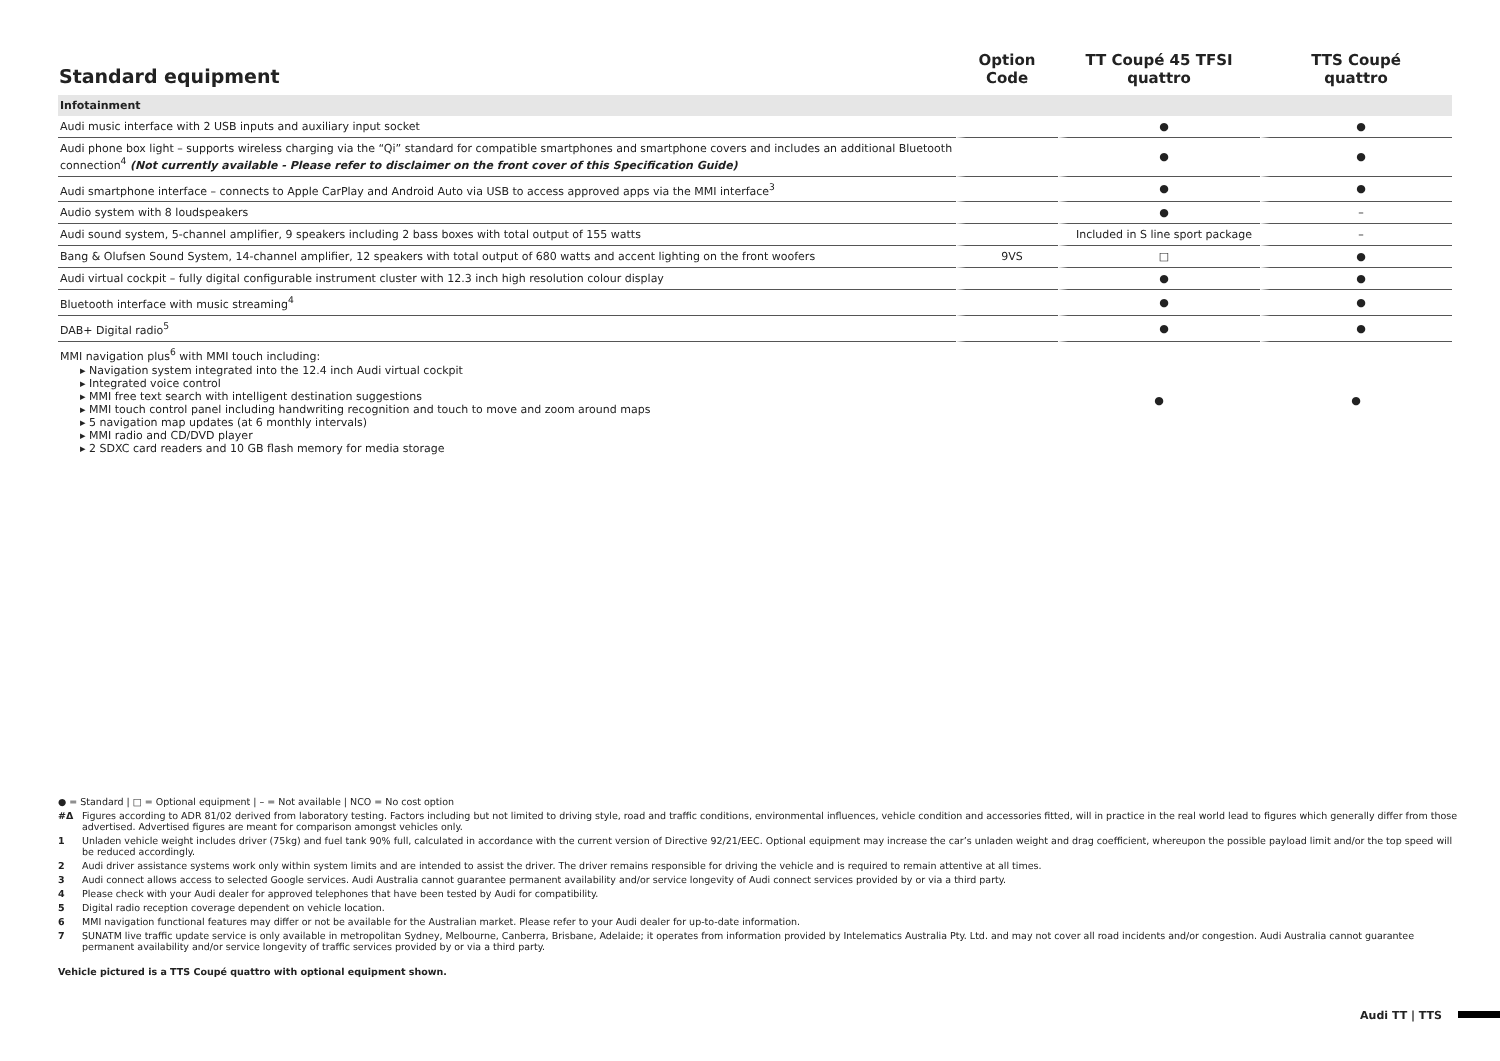| Standard equipment | Option Code | TT Coupé 45 TFSI quattro | TTS Coupé quattro |
| --- | --- | --- | --- |
| Infotainment | | | |
| Audi music interface with 2 USB inputs and auxiliary input socket | | ● | ● |
| Audi phone box light – supports wireless charging via the “Qi” standard for compatible smartphones and smartphone covers and includes an additional Bluetooth connection<sup>4</sup> (Not currently available - Please refer to disclaimer on the front cover of this Specification Guide) | | ● | ● |
| Audi smartphone interface – connects to Apple CarPlay and Android Auto via USB to access approved apps via the MMI interface<sup>3</sup> | | ● | ● |
| Audio system with 8 loudspeakers | | ● | – |
| Audi sound system, 5-channel amplifier, 9 speakers including 2 bass boxes with total output of 155 watts | | Included in S line sport package | – |
| Bang & Olufsen Sound System, 14-channel amplifier, 12 speakers with total output of 680 watts and accent lighting on the front woofers | 9VS | □ | ● |
| Audi virtual cockpit – fully digital configurable instrument cluster with 12.3 inch high resolution colour display | | ● | ● |
| Bluetooth interface with music streaming<sup>4</sup> | | ● | ● |
| DAB+ Digital radio<sup>5</sup> | | ● | ● |
| MMI navigation plus<sup>6</sup> with MMI touch including: ▸ Navigation system integrated into the 12.4 inch Audi virtual cockpit ▸ Integrated voice control ▸ MMI free text search with intelligent destination suggestions ▸ MMI touch control panel including handwriting recognition and touch to move and zoom around maps ▸ 5 navigation map updates (at 6 monthly intervals) ▸ MMI radio and CD/DVD player ▸ 2 SDXC card readers and 10 GB flash memory for media storage | | ● | ● |
● = Standard | □ = Optional equipment | – = Not available | NCO = No cost option
#Δ Figures according to ADR 81/02 derived from laboratory testing. Factors including but not limited to driving style, road and traffic conditions, environmental influences, vehicle condition and accessories fitted, will in practice in the real world lead to figures which generally differ from those advertised. Advertised figures are meant for comparison amongst vehicles only.
1 Unladen vehicle weight includes driver (75kg) and fuel tank 90% full, calculated in accordance with the current version of Directive 92/21/EEC. Optional equipment may increase the car’s unladen weight and drag coefficient, whereupon the possible payload limit and/or the top speed will be reduced accordingly.
2 Audi driver assistance systems work only within system limits and are intended to assist the driver. The driver remains responsible for driving the vehicle and is required to remain attentive at all times.
3 Audi connect allows access to selected Google services. Audi Australia cannot guarantee permanent availability and/or service longevity of Audi connect services provided by or via a third party.
4 Please check with your Audi dealer for approved telephones that have been tested by Audi for compatibility.
5 Digital radio reception coverage dependent on vehicle location.
6 MMI navigation functional features may differ or not be available for the Australian market. Please refer to your Audi dealer for up-to-date information.
7 SUNATM live traffic update service is only available in metropolitan Sydney, Melbourne, Canberra, Brisbane, Adelaide; it operates from information provided by Intelematics Australia Pty. Ltd. and may not cover all road incidents and/or congestion. Audi Australia cannot guarantee permanent availability and/or service longevity of traffic services provided by or via a third party.
Vehicle pictured is a TTS Coupé quattro with optional equipment shown.
Audi TT | TTS